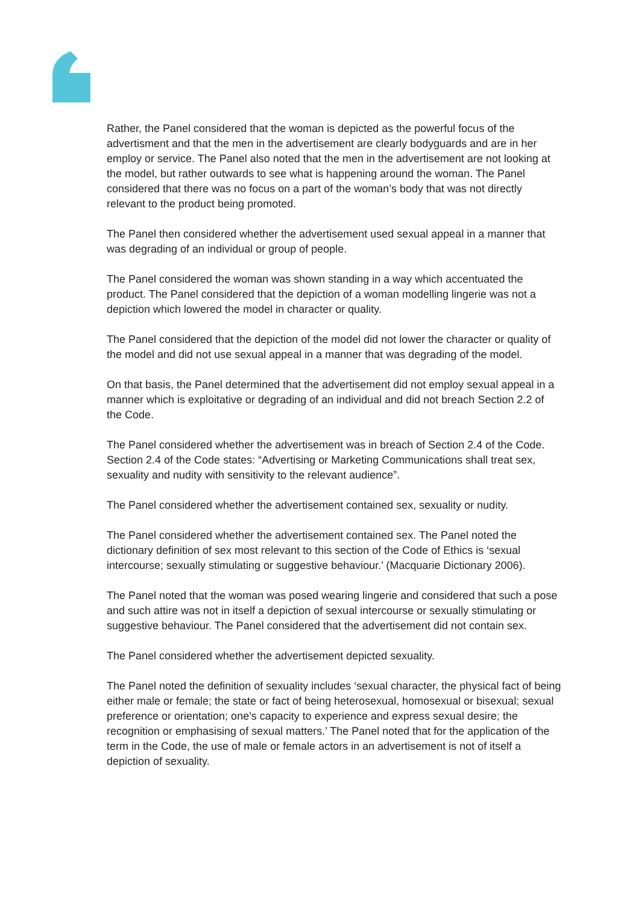Rather, the Panel considered that the woman is depicted as the powerful focus of the advertisment and that the men in the advertisement are clearly bodyguards and are in her employ or service. The Panel also noted that the men in the advertisement are not looking at the model, but rather outwards to see what is happening around the woman. The Panel considered that there was no focus on a part of the woman’s body that was not directly relevant to the product being promoted.
The Panel then considered whether the advertisement used sexual appeal in a manner that was degrading of an individual or group of people.
The Panel considered the woman was shown standing in a way which accentuated the product. The Panel considered that the depiction of a woman modelling lingerie was not a depiction which lowered the model in character or quality.
The Panel considered that the depiction of the model did not lower the character or quality of the model and did not use sexual appeal in a manner that was degrading of the model.
On that basis, the Panel determined that the advertisement did not employ sexual appeal in a manner which is exploitative or degrading of an individual and did not breach Section 2.2 of the Code.
The Panel considered whether the advertisement was in breach of Section 2.4 of the Code. Section 2.4 of the Code states: “Advertising or Marketing Communications shall treat sex, sexuality and nudity with sensitivity to the relevant audience”.
The Panel considered whether the advertisement contained sex, sexuality or nudity.
The Panel considered whether the advertisement contained sex. The Panel noted the dictionary definition of sex most relevant to this section of the Code of Ethics is ‘sexual intercourse; sexually stimulating or suggestive behaviour.’ (Macquarie Dictionary 2006).
The Panel noted that the woman was posed wearing lingerie and considered that such a pose and such attire was not in itself a depiction of sexual intercourse or sexually stimulating or suggestive behaviour. The Panel considered that the advertisement did not contain sex.
The Panel considered whether the advertisement depicted sexuality.
The Panel noted the definition of sexuality includes ‘sexual character, the physical fact of being either male or female; the state or fact of being heterosexual, homosexual or bisexual; sexual preference or orientation; one’s capacity to experience and express sexual desire; the recognition or emphasising of sexual matters.’ The Panel noted that for the application of the term in the Code, the use of male or female actors in an advertisement is not of itself a depiction of sexuality.